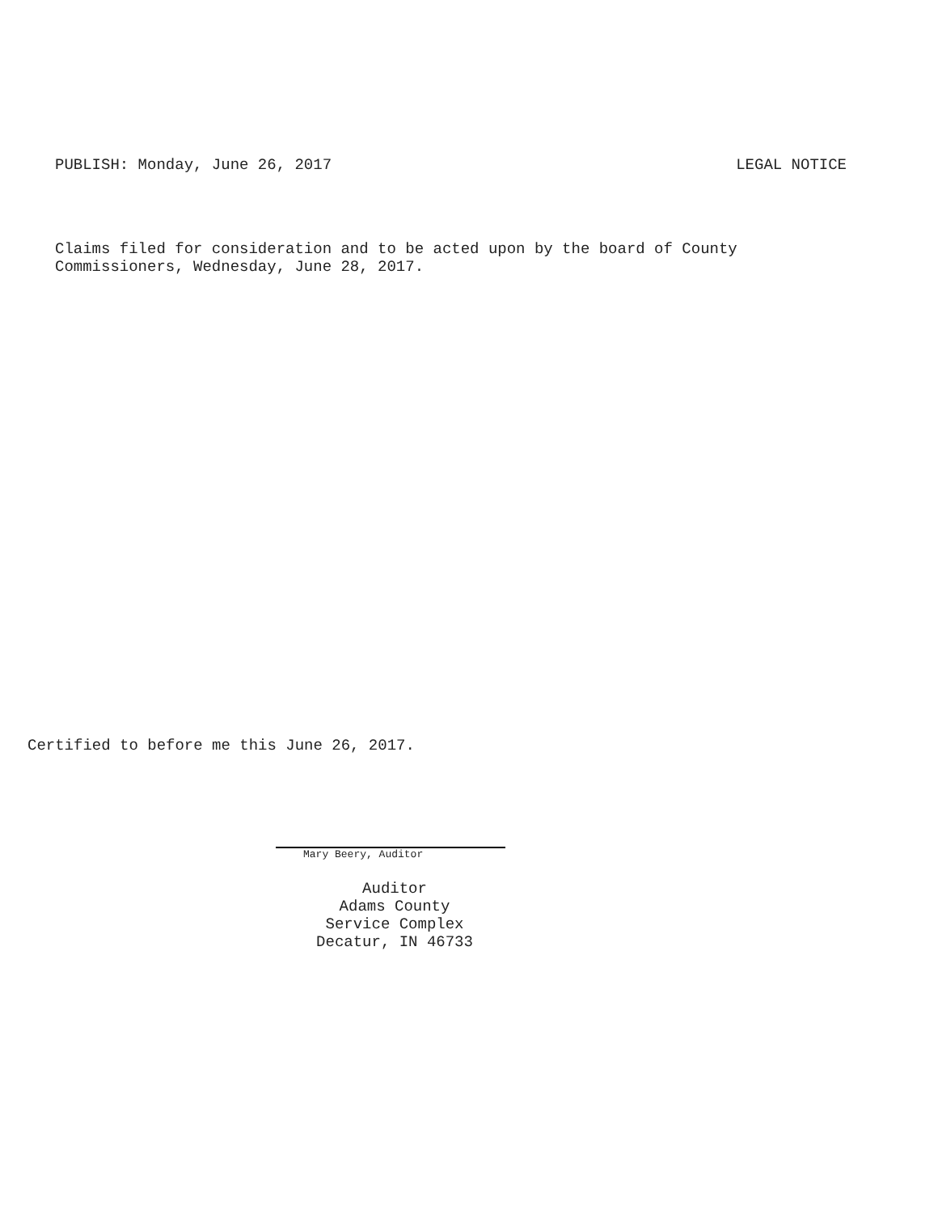PUBLISH: Monday, June 26, 2017 LEGAL NOTICE
Claims filed for consideration and to be acted upon by the board of County
Commissioners, Wednesday, June 28, 2017.
Certified to before me this June 26, 2017.
Mary Beery, Auditor
Auditor
Adams County
Service Complex
Decatur, IN 46733